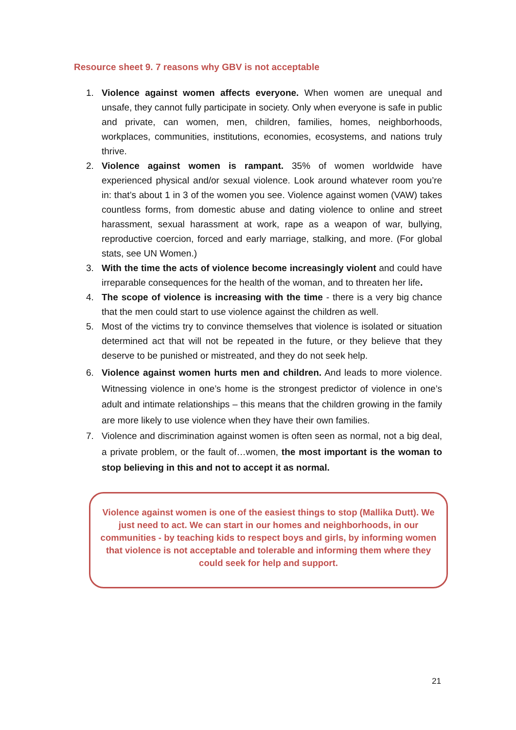Resource sheet 9. 7 reasons why GBV is not acceptable
1. Violence against women affects everyone. When women are unequal and unsafe, they cannot fully participate in society. Only when everyone is safe in public and private, can women, men, children, families, homes, neighborhoods, workplaces, communities, institutions, economies, ecosystems, and nations truly thrive.
2. Violence against women is rampant. 35% of women worldwide have experienced physical and/or sexual violence. Look around whatever room you’re in: that’s about 1 in 3 of the women you see. Violence against women (VAW) takes countless forms, from domestic abuse and dating violence to online and street harassment, sexual harassment at work, rape as a weapon of war, bullying, reproductive coercion, forced and early marriage, stalking, and more. (For global stats, see UN Women.)
3. With the time the acts of violence become increasingly violent and could have irreparable consequences for the health of the woman, and to threaten her life.
4. The scope of violence is increasing with the time - there is a very big chance that the men could start to use violence against the children as well.
5. Most of the victims try to convince themselves that violence is isolated or situation determined act that will not be repeated in the future, or they believe that they deserve to be punished or mistreated, and they do not seek help.
6. Violence against women hurts men and children. And leads to more violence. Witnessing violence in one’s home is the strongest predictor of violence in one’s adult and intimate relationships – this means that the children growing in the family are more likely to use violence when they have their own families.
7. Violence and discrimination against women is often seen as normal, not a big deal, a private problem, or the fault of…women, the most important is the woman to stop believing in this and not to accept it as normal.
Violence against women is one of the easiest things to stop (Mallika Dutt). We just need to act. We can start in our homes and neighborhoods, in our communities - by teaching kids to respect boys and girls, by informing women that violence is not acceptable and tolerable and informing them where they could seek for help and support.
21